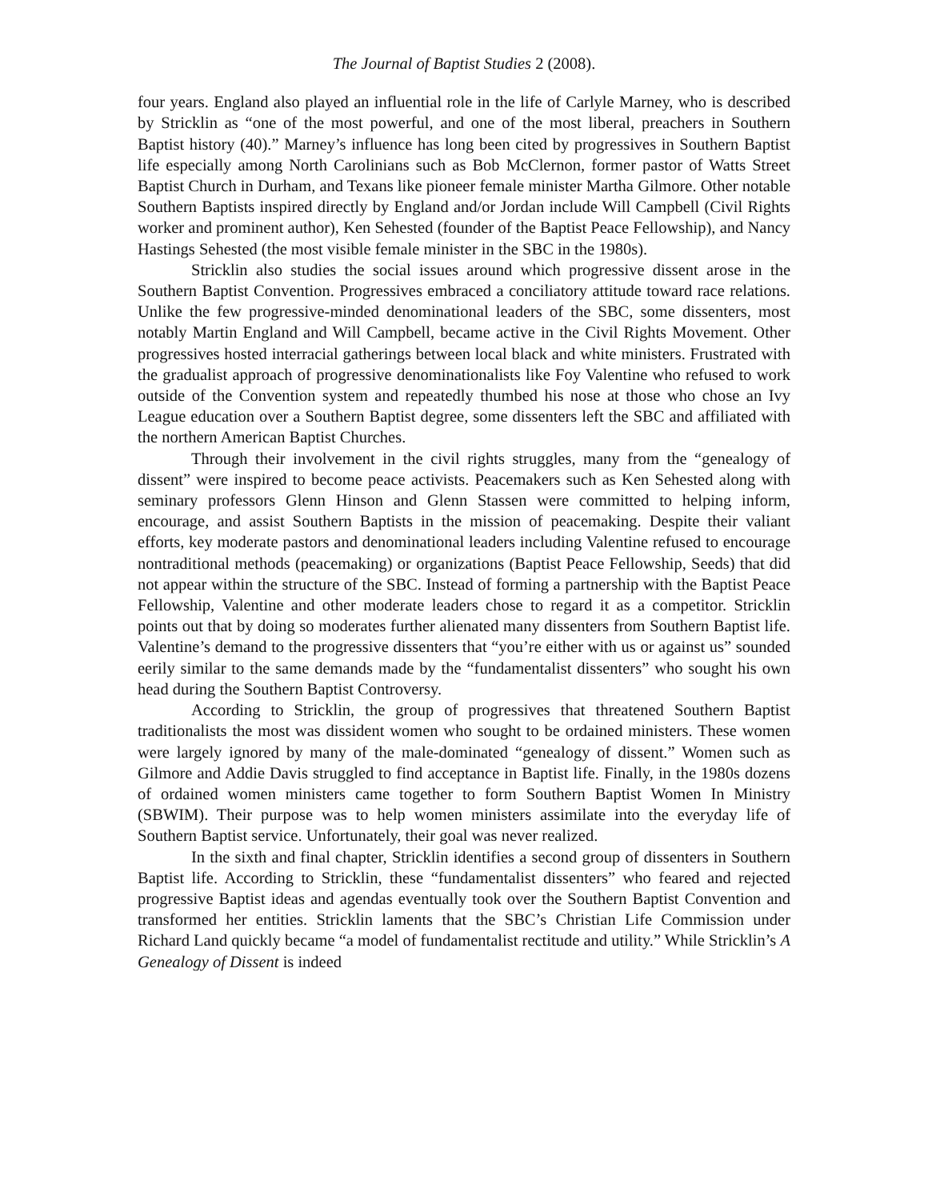The Journal of Baptist Studies 2 (2008).
four years. England also played an influential role in the life of Carlyle Marney, who is described by Stricklin as “one of the most powerful, and one of the most liberal, preachers in Southern Baptist history (40).” Marney’s influence has long been cited by progressives in Southern Baptist life especially among North Carolinians such as Bob McClernon, former pastor of Watts Street Baptist Church in Durham, and Texans like pioneer female minister Martha Gilmore. Other notable Southern Baptists inspired directly by England and/or Jordan include Will Campbell (Civil Rights worker and prominent author), Ken Sehested (founder of the Baptist Peace Fellowship), and Nancy Hastings Sehested (the most visible female minister in the SBC in the 1980s).
Stricklin also studies the social issues around which progressive dissent arose in the Southern Baptist Convention. Progressives embraced a conciliatory attitude toward race relations. Unlike the few progressive-minded denominational leaders of the SBC, some dissenters, most notably Martin England and Will Campbell, became active in the Civil Rights Movement. Other progressives hosted interracial gatherings between local black and white ministers. Frustrated with the gradualist approach of progressive denominationalists like Foy Valentine who refused to work outside of the Convention system and repeatedly thumbed his nose at those who chose an Ivy League education over a Southern Baptist degree, some dissenters left the SBC and affiliated with the northern American Baptist Churches.
Through their involvement in the civil rights struggles, many from the “genealogy of dissent” were inspired to become peace activists. Peacemakers such as Ken Sehested along with seminary professors Glenn Hinson and Glenn Stassen were committed to helping inform, encourage, and assist Southern Baptists in the mission of peacemaking. Despite their valiant efforts, key moderate pastors and denominational leaders including Valentine refused to encourage nontraditional methods (peacemaking) or organizations (Baptist Peace Fellowship, Seeds) that did not appear within the structure of the SBC. Instead of forming a partnership with the Baptist Peace Fellowship, Valentine and other moderate leaders chose to regard it as a competitor. Stricklin points out that by doing so moderates further alienated many dissenters from Southern Baptist life. Valentine’s demand to the progressive dissenters that “you’re either with us or against us” sounded eerily similar to the same demands made by the “fundamentalist dissenters” who sought his own head during the Southern Baptist Controversy.
According to Stricklin, the group of progressives that threatened Southern Baptist traditionalists the most was dissident women who sought to be ordained ministers. These women were largely ignored by many of the male-dominated “genealogy of dissent.” Women such as Gilmore and Addie Davis struggled to find acceptance in Baptist life. Finally, in the 1980s dozens of ordained women ministers came together to form Southern Baptist Women In Ministry (SBWIM). Their purpose was to help women ministers assimilate into the everyday life of Southern Baptist service. Unfortunately, their goal was never realized.
In the sixth and final chapter, Stricklin identifies a second group of dissenters in Southern Baptist life. According to Stricklin, these “fundamentalist dissenters” who feared and rejected progressive Baptist ideas and agendas eventually took over the Southern Baptist Convention and transformed her entities. Stricklin laments that the SBC’s Christian Life Commission under Richard Land quickly became “a model of fundamentalist rectitude and utility.” While Stricklin’s A Genealogy of Dissent is indeed